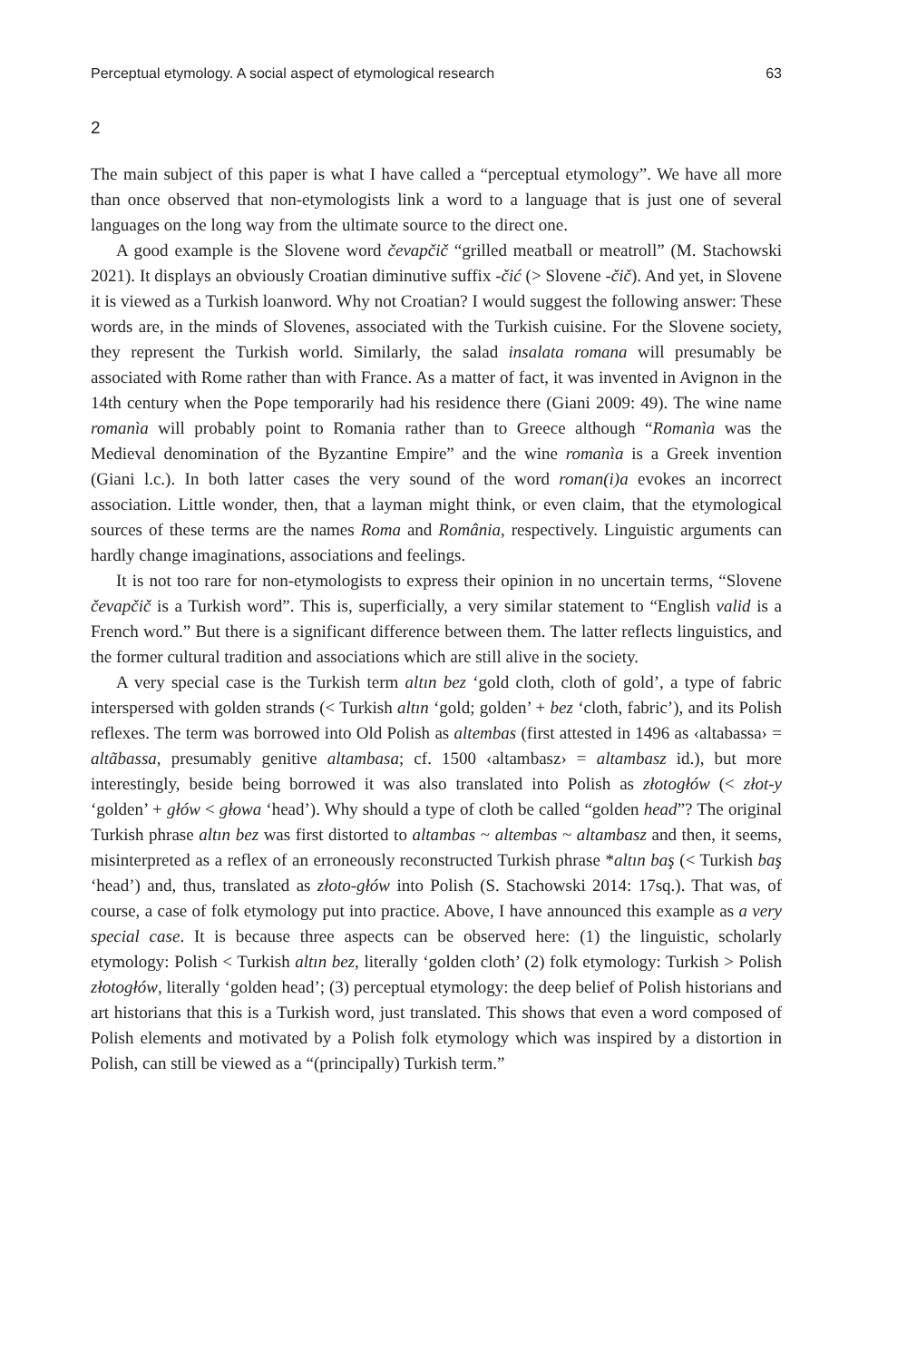Perceptual etymology. A social aspect of etymological research 63
2
The main subject of this paper is what I have called a “perceptual etymology”. We have all more than once observed that non-etymologists link a word to a language that is just one of several languages on the long way from the ultimate source to the direct one.
A good example is the Slovene word čevapčič “grilled meatball or meatroll” (M. Stachowski 2021). It displays an obviously Croatian diminutive suffix -čić (> Slovene -čič). And yet, in Slovene it is viewed as a Turkish loanword. Why not Croatian? I would suggest the following answer: These words are, in the minds of Slovenes, associated with the Turkish cuisine. For the Slovene society, they represent the Turkish world. Similarly, the salad insalata romana will presumably be associated with Rome rather than with France. As a matter of fact, it was invented in Avignon in the 14th century when the Pope temporarily had his residence there (Giani 2009: 49). The wine name romanìa will probably point to Romania rather than to Greece although “Romanìa was the Medieval denomination of the Byzantine Empire” and the wine romanìa is a Greek invention (Giani l.c.). In both latter cases the very sound of the word roman(i)a evokes an incorrect association. Little wonder, then, that a layman might think, or even claim, that the etymological sources of these terms are the names Roma and România, respectively. Linguistic arguments can hardly change imaginations, associations and feelings.
It is not too rare for non-etymologists to express their opinion in no uncertain terms, “Slovene čevapčič is a Turkish word”. This is, superficially, a very similar statement to “English valid is a French word.” But there is a significant difference between them. The latter reflects linguistics, and the former cultural tradition and associations which are still alive in the society.
A very special case is the Turkish term altın bez ‘gold cloth, cloth of gold’, a type of fabric interspersed with golden strands (< Turkish altın ‘gold; golden’ + bez ‘cloth, fabric’), and its Polish reflexes. The term was borrowed into Old Polish as altembas (first attested in 1496 as ‹altabassa› = altãbassa, presumably genitive altambasa; cf. 1500 ‹altambasz› = altambasz id.), but more interestingly, beside being borrowed it was also translated into Polish as złotogłów (< złot-y ‘golden’ + głów < głowa ‘head’). Why should a type of cloth be called “golden head”? The original Turkish phrase altın bez was first distorted to altambas ~ altembas ~ altambasz and then, it seems, misinterpreted as a reflex of an erroneously reconstructed Turkish phrase *altın baş (< Turkish baş ‘head’) and, thus, translated as złoto-głów into Polish (S. Stachowski 2014: 17sq.). That was, of course, a case of folk etymology put into practice. Above, I have announced this example as a very special case. It is because three aspects can be observed here: (1) the linguistic, scholarly etymology: Polish < Turkish altın bez, literally ‘golden cloth’ (2) folk etymology: Turkish > Polish złotogłów, literally ‘golden head’; (3) perceptual etymology: the deep belief of Polish historians and art historians that this is a Turkish word, just translated. This shows that even a word composed of Polish elements and motivated by a Polish folk etymology which was inspired by a distortion in Polish, can still be viewed as a “(principally) Turkish term.”